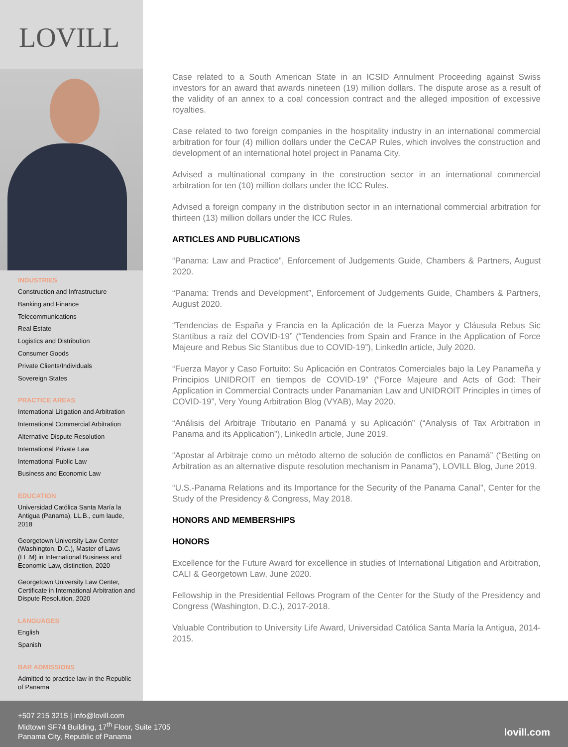LOVILL
INDUSTRIES
Construction and Infrastructure
Banking and Finance
Telecommunications
Real Estate
Logistics and Distribution
Consumer Goods
Private Clients/Individuals
Sovereign States
PRACTICE AREAS
International Litigation and Arbitration
International Commercial Arbitration
Alternative Dispute Resolution
International Private Law
International Public Law
Business and Economic Law
EDUCATION
Universidad Católica Santa María la Antigua (Panama), LL.B., cum laude, 2018
Georgetown University Law Center (Washington, D.C.), Master of Laws (LL.M) in International Business and Economic Law, distinction, 2020
Georgetown University Law Center, Certificate in International Arbitration and Dispute Resolution, 2020
LANGUAGES
English
Spanish
BAR ADMISSIONS
Admitted to practice law in the Republic of Panama
Case related to a South American State in an ICSID Annulment Proceeding against Swiss investors for an award that awards nineteen (19) million dollars. The dispute arose as a result of the validity of an annex to a coal concession contract and the alleged imposition of excessive royalties.
Case related to two foreign companies in the hospitality industry in an international commercial arbitration for four (4) million dollars under the CeCAP Rules, which involves the construction and development of an international hotel project in Panama City.
Advised a multinational company in the construction sector in an international commercial arbitration for ten (10) million dollars under the ICC Rules.
Advised a foreign company in the distribution sector in an international commercial arbitration for thirteen (13) million dollars under the ICC Rules.
ARTICLES AND PUBLICATIONS
“Panama: Law and Practice”, Enforcement of Judgements Guide, Chambers & Partners, August 2020.
“Panama: Trends and Development”, Enforcement of Judgements Guide, Chambers & Partners, August 2020.
“Tendencias de España y Francia en la Aplicación de la Fuerza Mayor y Cláusula Rebus Sic Stantibus a raíz del COVID-19” (“Tendencies from Spain and France in the Application of Force Majeure and Rebus Sic Stantibus due to COVID-19”), LinkedIn article, July 2020.
“Fuerza Mayor y Caso Fortuito: Su Aplicación en Contratos Comerciales bajo la Ley Panameña y Principios UNIDROIT en tiempos de COVID-19” (“Force Majeure and Acts of God: Their Application in Commercial Contracts under Panamanian Law and UNIDROIT Principles in times of COVID-19”, Very Young Arbitration Blog (VYAB), May 2020.
“Análisis del Arbitraje Tributario en Panamá y su Aplicación” (“Analysis of Tax Arbitration in Panama and its Application”), LinkedIn article, June 2019.
“Apostar al Arbitraje como un método alterno de solución de conflictos en Panamá” (“Betting on Arbitration as an alternative dispute resolution mechanism in Panama”), LOVILL Blog, June 2019.
“U.S.-Panama Relations and its Importance for the Security of the Panama Canal”, Center for the Study of the Presidency & Congress, May 2018.
HONORS AND MEMBERSHIPS
HONORS
Excellence for the Future Award for excellence in studies of International Litigation and Arbitration, CALI & Georgetown Law, June 2020.
Fellowship in the Presidential Fellows Program of the Center for the Study of the Presidency and Congress (Washington, D.C.), 2017-2018.
Valuable Contribution to University Life Award, Universidad Católica Santa María la Antigua, 2014-2015.
+507 215 3215 | info@lovill.com
Midtown SF74 Building, 17<sup>th</sup> Floor, Suite 1705
Panama City, Republic of Panama
lovill.com